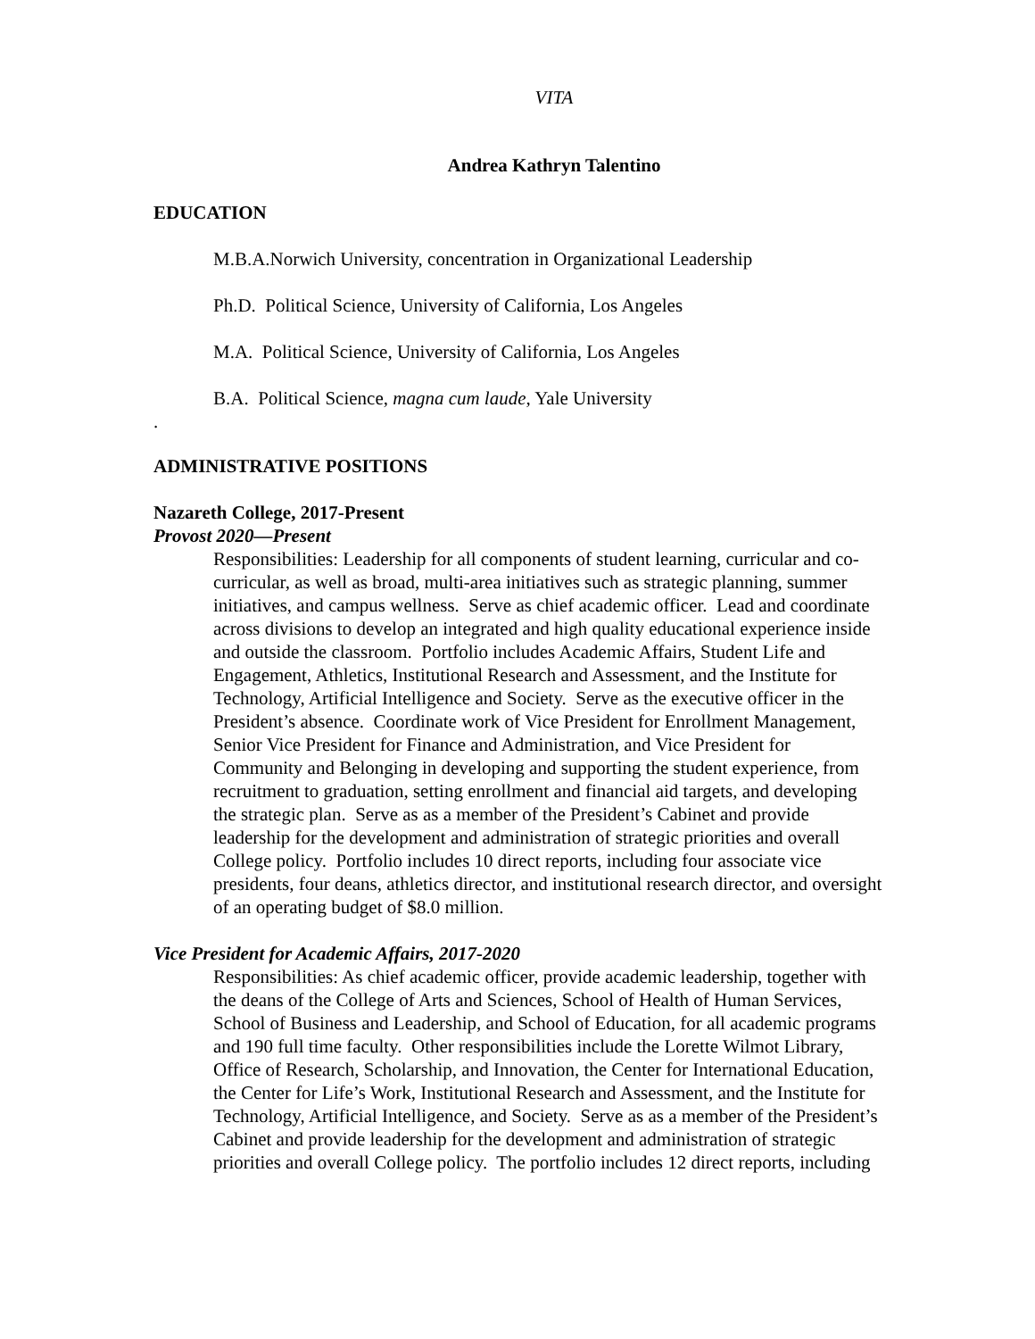VITA
Andrea Kathryn Talentino
EDUCATION
M.B.A.Norwich University, concentration in Organizational Leadership
Ph.D. Political Science, University of California, Los Angeles
M.A. Political Science, University of California, Los Angeles
B.A. Political Science, magna cum laude, Yale University
.
ADMINISTRATIVE POSITIONS
Nazareth College, 2017-Present
Provost 2020—Present
Responsibilities: Leadership for all components of student learning, curricular and co-curricular, as well as broad, multi-area initiatives such as strategic planning, summer initiatives, and campus wellness. Serve as chief academic officer. Lead and coordinate across divisions to develop an integrated and high quality educational experience inside and outside the classroom. Portfolio includes Academic Affairs, Student Life and Engagement, Athletics, Institutional Research and Assessment, and the Institute for Technology, Artificial Intelligence and Society. Serve as the executive officer in the President’s absence. Coordinate work of Vice President for Enrollment Management, Senior Vice President for Finance and Administration, and Vice President for Community and Belonging in developing and supporting the student experience, from recruitment to graduation, setting enrollment and financial aid targets, and developing the strategic plan. Serve as as a member of the President’s Cabinet and provide leadership for the development and administration of strategic priorities and overall College policy. Portfolio includes 10 direct reports, including four associate vice presidents, four deans, athletics director, and institutional research director, and oversight of an operating budget of $8.0 million.
Vice President for Academic Affairs, 2017-2020
Responsibilities: As chief academic officer, provide academic leadership, together with the deans of the College of Arts and Sciences, School of Health of Human Services, School of Business and Leadership, and School of Education, for all academic programs and 190 full time faculty. Other responsibilities include the Lorette Wilmot Library, Office of Research, Scholarship, and Innovation, the Center for International Education, the Center for Life’s Work, Institutional Research and Assessment, and the Institute for Technology, Artificial Intelligence, and Society. Serve as as a member of the President’s Cabinet and provide leadership for the development and administration of strategic priorities and overall College policy. The portfolio includes 12 direct reports, including